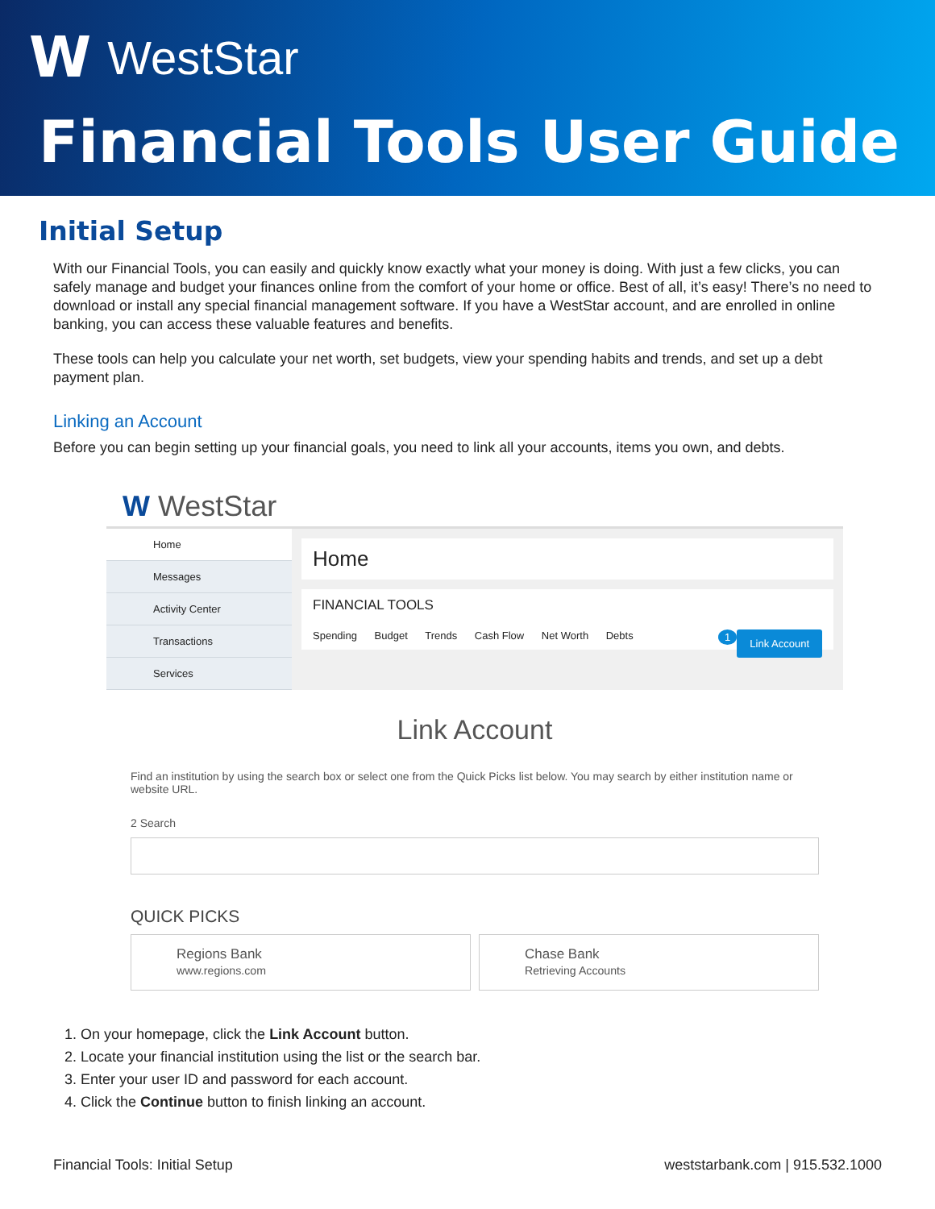W WestStar
Financial Tools User Guide
Initial Setup
With our Financial Tools, you can easily and quickly know exactly what your money is doing. With just a few clicks, you can safely manage and budget your finances online from the comfort of your home or office. Best of all, it’s easy! There’s no need to download or install any special financial management software. If you have a WestStar account, and are enrolled in online banking, you can access these valuable features and benefits.
These tools can help you calculate your net worth, set budgets, view your spending habits and trends, and set up a debt payment plan.
Linking an Account
Before you can begin setting up your financial goals, you need to link all your accounts, items you own, and debts.
W WestStar
Home
Messages
Activity Center
Transactions
Services
Home
FINANCIAL TOOLS
Link Account 1
Spending Budget Trends Cash Flow Net Worth Debts
Link Account
Find an institution by using the search box or select one from the Quick Picks list below. You may search by either institution name or website URL.
2 Search
QUICK PICKS
Regions Bank
www.regions.com
Chase Bank
Retrieving Accounts
1. On your homepage, click the Link Account button.
2. Locate your financial institution using the list or the search bar.
3. Enter your user ID and password for each account.
4. Click the Continue button to finish linking an account.
Financial Tools: Initial Setup weststarbank.com | 915.532.1000